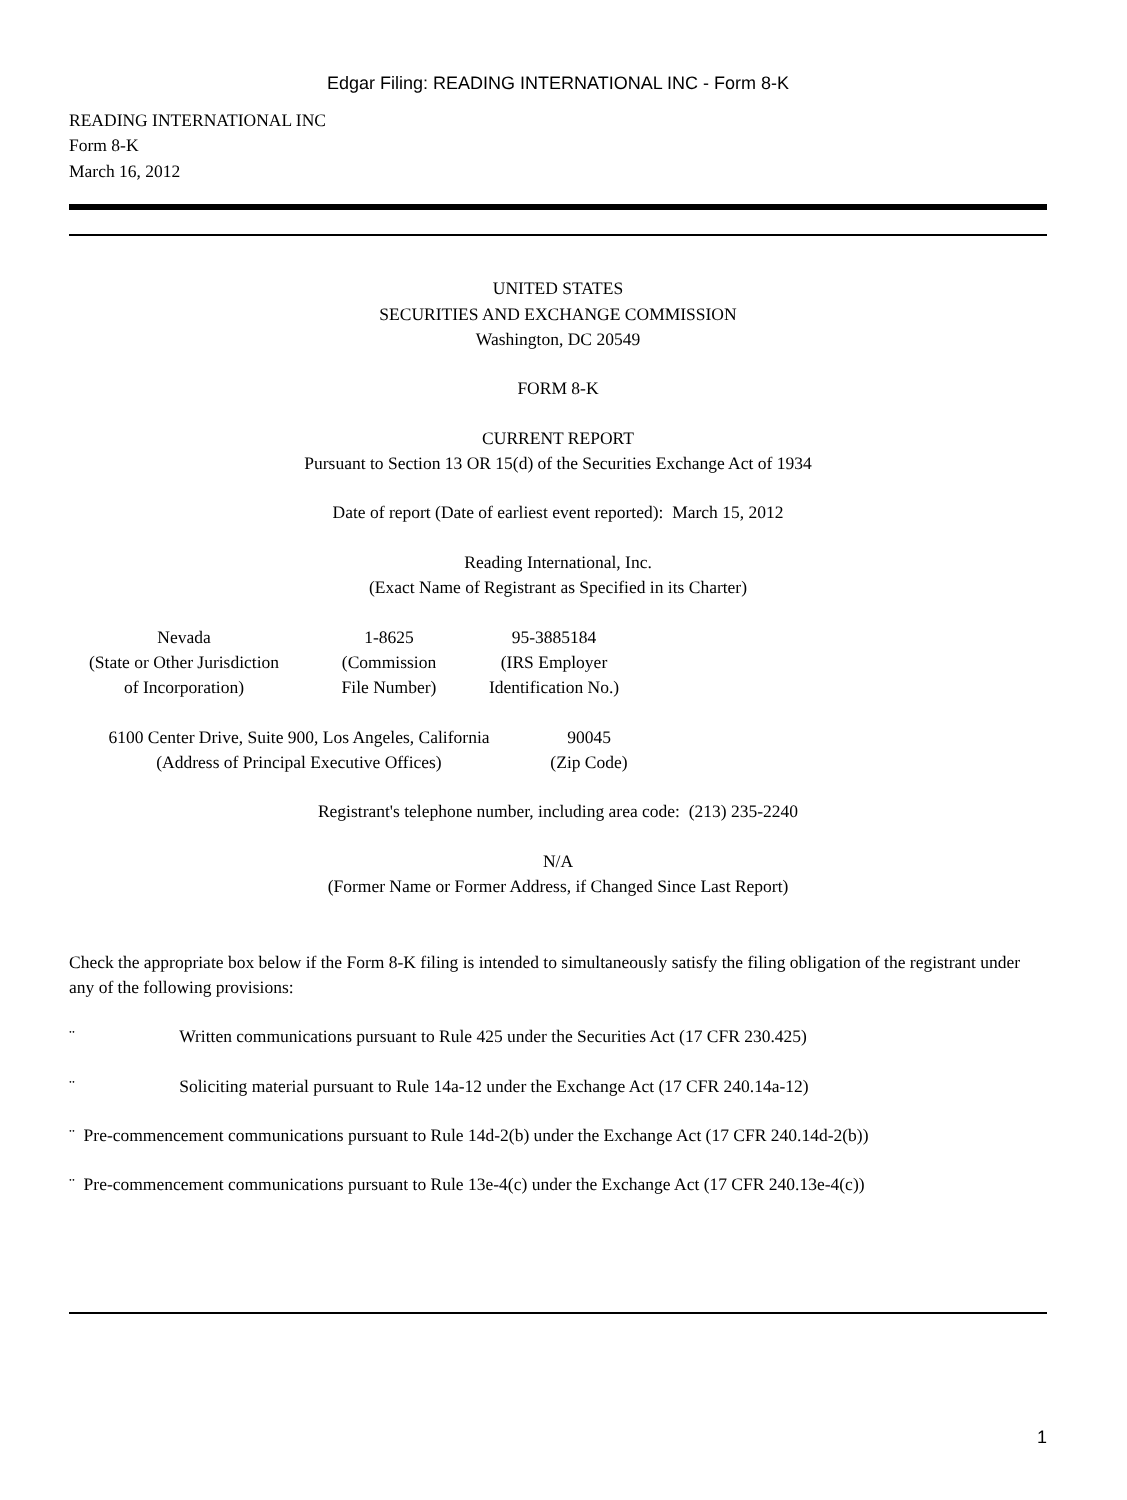Edgar Filing: READING INTERNATIONAL INC - Form 8-K
READING INTERNATIONAL INC
Form 8-K
March 16, 2012
UNITED STATES
SECURITIES AND EXCHANGE COMMISSION
Washington, DC 20549
FORM 8-K
CURRENT REPORT
Pursuant to Section 13 OR 15(d) of the Securities Exchange Act of 1934
Date of report (Date of earliest event reported): March 15, 2012
Reading International, Inc.
(Exact Name of Registrant as Specified in its Charter)
| Nevada (State or Other Jurisdiction of Incorporation) | 1-8625 (Commission File Number) | 95-3885184 (IRS Employer Identification No.) |
| 6100 Center Drive, Suite 900, Los Angeles, California (Address of Principal Executive Offices) | 90045 (Zip Code) |
Registrant's telephone number, including area code: (213) 235-2240
N/A
(Former Name or Former Address, if Changed Since Last Report)
Check the appropriate box below if the Form 8-K filing is intended to simultaneously satisfy the filing obligation of the registrant under any of the following provisions:
¨ Written communications pursuant to Rule 425 under the Securities Act (17 CFR 230.425)
¨ Soliciting material pursuant to Rule 14a-12 under the Exchange Act (17 CFR 240.14a-12)
¨ Pre-commencement communications pursuant to Rule 14d-2(b) under the Exchange Act (17 CFR 240.14d-2(b))
¨ Pre-commencement communications pursuant to Rule 13e-4(c) under the Exchange Act (17 CFR 240.13e-4(c))
1